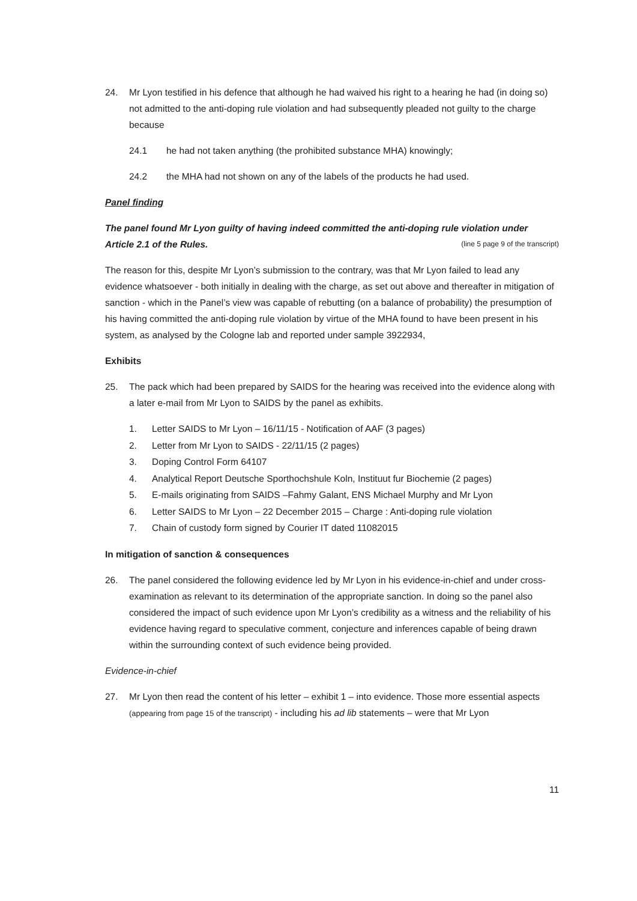24. Mr Lyon testified in his defence that although he had waived his right to a hearing he had (in doing so) not admitted to the anti-doping rule violation and had subsequently pleaded not guilty to the charge because
24.1 he had not taken anything (the prohibited substance MHA) knowingly;
24.2 the MHA had not shown on any of the labels of the products he had used.
Panel finding
The panel found Mr Lyon guilty of having indeed committed the anti-doping rule violation under Article 2.1 of the Rules. (line 5 page 9 of the transcript)
The reason for this, despite Mr Lyon’s submission to the contrary, was that Mr Lyon failed to lead any evidence whatsoever - both initially in dealing with the charge, as set out above and thereafter in mitigation of sanction - which in the Panel’s view was capable of rebutting (on a balance of probability) the presumption of his having committed the anti-doping rule violation by virtue of the MHA found to have been present in his system, as analysed by the Cologne lab and reported under sample 3922934,
Exhibits
25. The pack which had been prepared by SAIDS for the hearing was received into the evidence along with a later e-mail from Mr Lyon to SAIDS by the panel as exhibits.
1. Letter SAIDS to Mr Lyon – 16/11/15 - Notification of AAF (3 pages)
2. Letter from Mr Lyon to SAIDS - 22/11/15 (2 pages)
3. Doping Control Form 64107
4. Analytical Report Deutsche Sporthochshule Koln, Instituut fur Biochemie (2 pages)
5. E-mails originating from SAIDS –Fahmy Galant, ENS Michael Murphy and Mr Lyon
6. Letter SAIDS to Mr Lyon – 22 December 2015 – Charge : Anti-doping rule violation
7. Chain of custody form signed by Courier IT dated 11082015
In mitigation of sanction & consequences
26. The panel considered the following evidence led by Mr Lyon in his evidence-in-chief and under cross-examination as relevant to its determination of the appropriate sanction. In doing so the panel also considered the impact of such evidence upon Mr Lyon’s credibility as a witness and the reliability of his evidence having regard to speculative comment, conjecture and inferences capable of being drawn within the surrounding context of such evidence being provided.
Evidence-in-chief
27. Mr Lyon then read the content of his letter – exhibit 1 – into evidence. Those more essential aspects (appearing from page 15 of the transcript) - including his ad lib statements – were that Mr Lyon
11